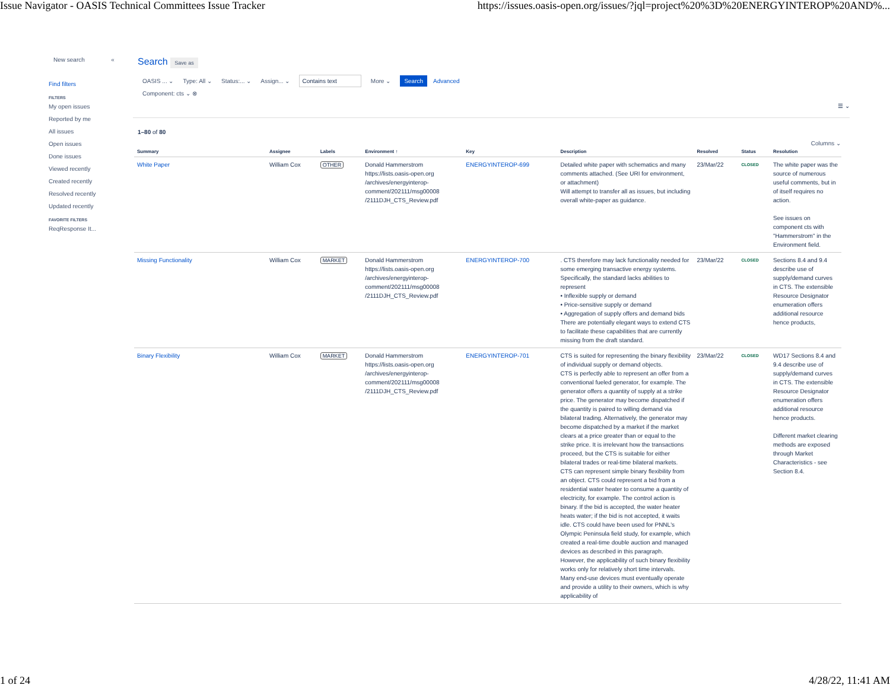Issue Navigator - OASIS Technical Committees Issue Tracker https://issues.oasis-open.org/issues/?jql=project%20%3D%20ENERGYINTEROP%20AND%...
New search «
Find filters
FILTERS
My open issues
Reported by me
All issues
Open issues
Done issues
Viewed recently
Created recently
Resolved recently
Updated recently
FAVORITE FILTERS
ReqResponse It...
Search Save as
OASIS ... ⌄ Type: All ⌄ Status:... ⌄ Assign... ⌄ Contains text More ⌄ Search Advanced
Component: cts ⌄ ⊗
☰ ⌄
1–80 of 80
Columns ⌄
| Summary | Assignee | Labels | Environment ↑ | Key | Description | Resolved | Status | Resolution |
| --- | --- | --- | --- | --- | --- | --- | --- | --- |
| White Paper | William Cox | OTHER | Donald Hammerstrom https://lists.oasis-open.org /archives/energyinterop-comment/202111/msg00008 /2111DJH_CTS_Review.pdf | ENERGYINTEROP-699 | Detailed white paper with schematics and many comments attached. (See URI for environment, or attachment) Will attempt to transfer all as issues, but including overall white-paper as guidance. | 23/Mar/22 | CLOSED | The white paper was the source of numerous useful comments, but in of itself requires no action. See issues on component cts with "Hammerstrom" in the Environment field. |
| Missing Functionality | William Cox | MARKET | Donald Hammerstrom https://lists.oasis-open.org /archives/energyinterop-comment/202111/msg00008 /2111DJH_CTS_Review.pdf | ENERGYINTEROP-700 | . CTS therefore may lack functionality needed for some emerging transactive energy systems. Specifically, the standard lacks abilities to represent • Inflexible supply or demand • Price-sensitive supply or demand • Aggregation of supply offers and demand bids There are potentially elegant ways to extend CTS to facilitate these capabilities that are currently missing from the draft standard. | 23/Mar/22 | CLOSED | Sections 8.4 and 9.4 describe use of supply/demand curves in CTS. The extensible Resource Designator enumeration offers additional resource hence products, |
| Binary Flexibility | William Cox | MARKET | Donald Hammerstrom https://lists.oasis-open.org /archives/energyinterop-comment/202111/msg00008 /2111DJH_CTS_Review.pdf | ENERGYINTEROP-701 | CTS is suited for representing the binary flexibility of individual supply or demand objects. CTS is perfectly able to represent an offer from a conventional fueled generator, for example. The generator offers a quantity of supply at a strike price. The generator may become dispatched if the quantity is paired to willing demand via bilateral trading. Alternatively, the generator may become dispatched by a market if the market clears at a price greater than or equal to the strike price. It is irrelevant how the transactions proceed, but the CTS is suitable for either bilateral trades or real-time bilateral markets. CTS can represent simple binary flexibility from an object. CTS could represent a bid from a residential water heater to consume a quantity of electricity, for example. The control action is binary. If the bid is accepted, the water heater heats water; if the bid is not accepted, it waits idle. CTS could have been used for PNNL's Olympic Peninsula field study, for example, which created a real-time double auction and managed devices as described in this paragraph. However, the applicability of such binary flexibility works only for relatively short time intervals. Many end-use devices must eventually operate and provide a utility to their owners, which is why applicability of | 23/Mar/22 | CLOSED | WD17 Sections 8.4 and 9.4 describe use of supply/demand curves in CTS. The extensible Resource Designator enumeration offers additional resource hence products. Different market clearing methods are exposed through Market Characteristics - see Section 8.4. |
1 of 24 4/28/22, 11:41 AM